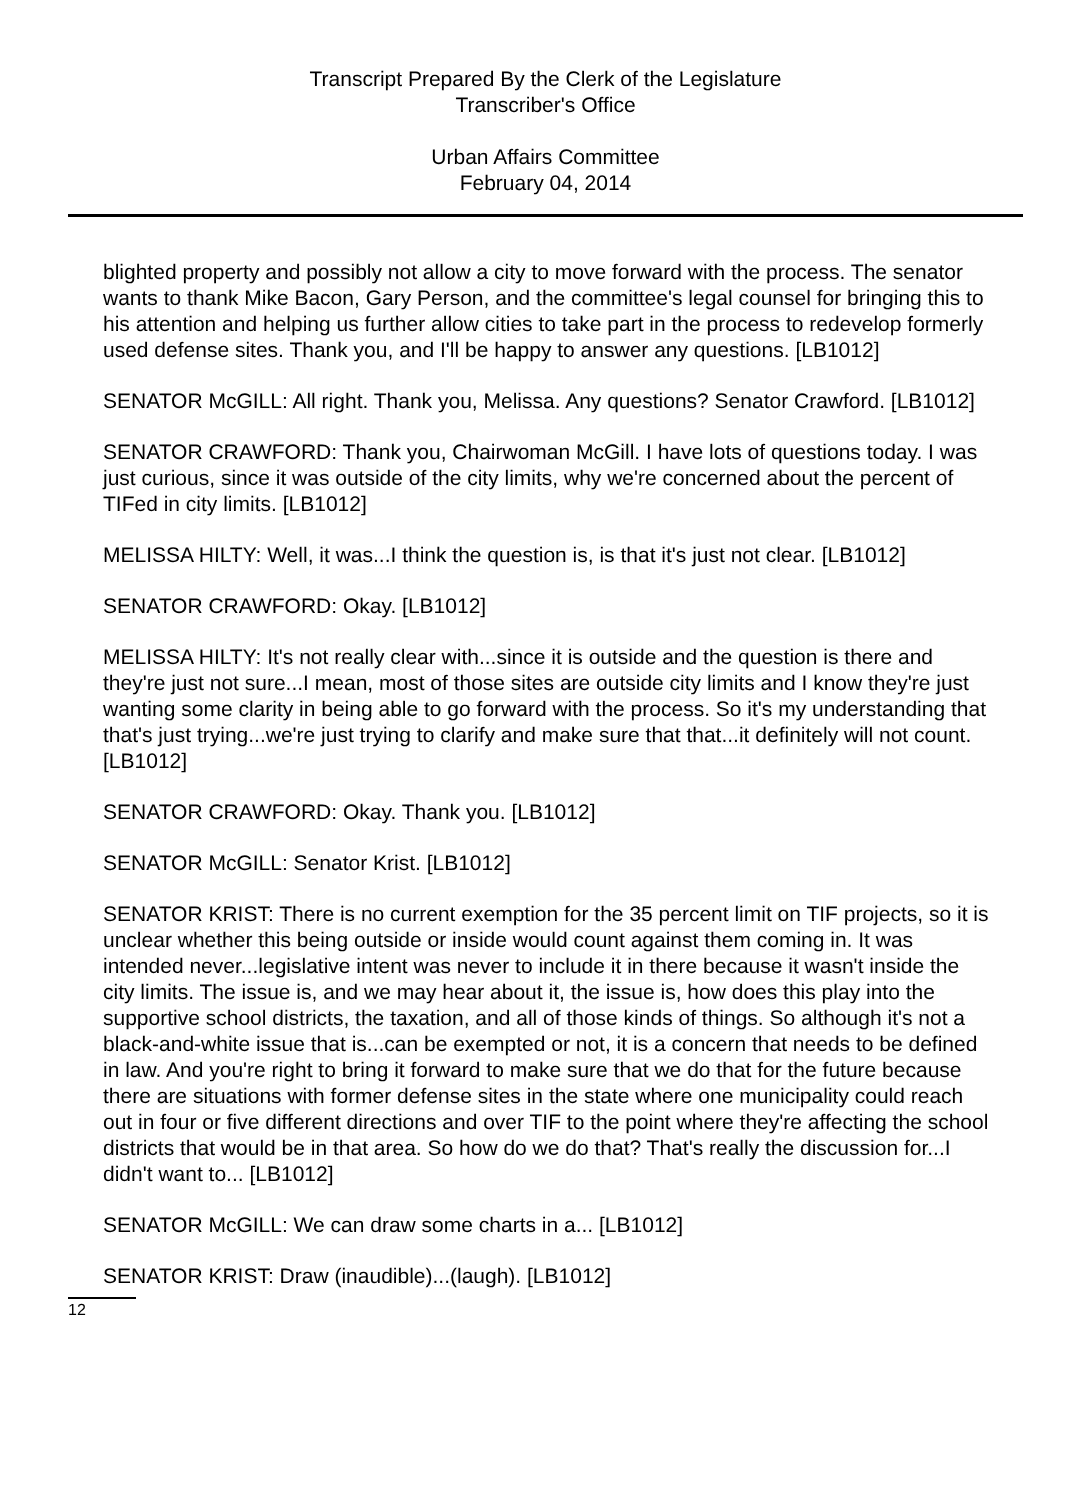Transcript Prepared By the Clerk of the Legislature
Transcriber's Office
Urban Affairs Committee
February 04, 2014
blighted property and possibly not allow a city to move forward with the process. The senator wants to thank Mike Bacon, Gary Person, and the committee's legal counsel for bringing this to his attention and helping us further allow cities to take part in the process to redevelop formerly used defense sites. Thank you, and I'll be happy to answer any questions. [LB1012]
SENATOR McGILL: All right. Thank you, Melissa. Any questions? Senator Crawford. [LB1012]
SENATOR CRAWFORD: Thank you, Chairwoman McGill. I have lots of questions today. I was just curious, since it was outside of the city limits, why we're concerned about the percent of TIFed in city limits. [LB1012]
MELISSA HILTY: Well, it was...I think the question is, is that it's just not clear. [LB1012]
SENATOR CRAWFORD: Okay. [LB1012]
MELISSA HILTY: It's not really clear with...since it is outside and the question is there and they're just not sure...I mean, most of those sites are outside city limits and I know they're just wanting some clarity in being able to go forward with the process. So it's my understanding that that's just trying...we're just trying to clarify and make sure that that...it definitely will not count. [LB1012]
SENATOR CRAWFORD: Okay. Thank you. [LB1012]
SENATOR McGILL: Senator Krist. [LB1012]
SENATOR KRIST: There is no current exemption for the 35 percent limit on TIF projects, so it is unclear whether this being outside or inside would count against them coming in. It was intended never...legislative intent was never to include it in there because it wasn't inside the city limits. The issue is, and we may hear about it, the issue is, how does this play into the supportive school districts, the taxation, and all of those kinds of things. So although it's not a black-and-white issue that is...can be exempted or not, it is a concern that needs to be defined in law. And you're right to bring it forward to make sure that we do that for the future because there are situations with former defense sites in the state where one municipality could reach out in four or five different directions and over TIF to the point where they're affecting the school districts that would be in that area. So how do we do that? That's really the discussion for...I didn't want to... [LB1012]
SENATOR McGILL: We can draw some charts in a... [LB1012]
SENATOR KRIST: Draw (inaudible)...(laugh). [LB1012]
12